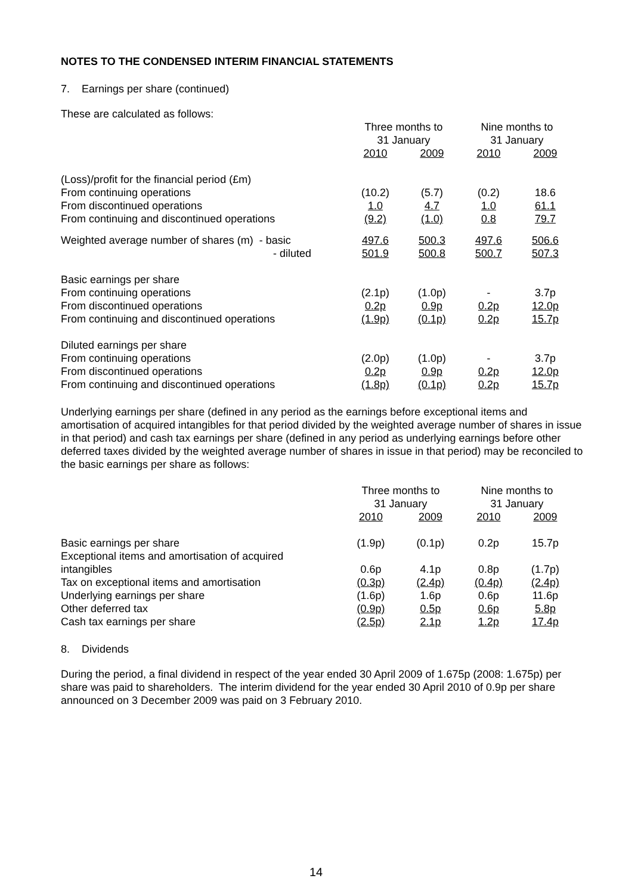NOTES TO THE CONDENSED INTERIM FINANCIAL STATEMENTS
7. Earnings per share (continued)
These are calculated as follows:
| | Three months to 31 January | | Nine months to 31 January | |
| | 2010 | 2009 | 2010 | 2009 |
| (Loss)/profit for the financial period (£m) | | | | |
| From continuing operations | (10.2) | (5.7) | (0.2) | 18.6 |
| From discontinued operations | 1.0 | 4.7 | 1.0 | 61.1 |
| From continuing and discontinued operations | (9.2) | (1.0) | 0.8 | 79.7 |
| Weighted average number of shares (m) - basic | 497.6 | 500.3 | 497.6 | 506.6 |
| - diluted | 501.9 | 500.8 | 500.7 | 507.3 |
| Basic earnings per share | | | | |
| From continuing operations | (2.1p) | (1.0p) | - | 3.7p |
| From discontinued operations | 0.2p | 0.9p | 0.2p | 12.0p |
| From continuing and discontinued operations | (1.9p) | (0.1p) | 0.2p | 15.7p |
| Diluted earnings per share | | | | |
| From continuing operations | (2.0p) | (1.0p) | - | 3.7p |
| From discontinued operations | 0.2p | 0.9p | 0.2p | 12.0p |
| From continuing and discontinued operations | (1.8p) | (0.1p) | 0.2p | 15.7p |
Underlying earnings per share (defined in any period as the earnings before exceptional items and amortisation of acquired intangibles for that period divided by the weighted average number of shares in issue in that period) and cash tax earnings per share (defined in any period as underlying earnings before other deferred taxes divided by the weighted average number of shares in issue in that period) may be reconciled to the basic earnings per share as follows:
| | Three months to 31 January | | Nine months to 31 January | |
| | 2010 | 2009 | 2010 | 2009 |
| Basic earnings per share | (1.9p) | (0.1p) | 0.2p | 15.7p |
| Exceptional items and amortisation of acquired intangibles | 0.6p | 4.1p | 0.8p | (1.7p) |
| Tax on exceptional items and amortisation | (0.3p) | (2.4p) | (0.4p) | (2.4p) |
| Underlying earnings per share | (1.6p) | 1.6p | 0.6p | 11.6p |
| Other deferred tax | (0.9p) | 0.5p | 0.6p | 5.8p |
| Cash tax earnings per share | (2.5p) | 2.1p | 1.2p | 17.4p |
8. Dividends
During the period, a final dividend in respect of the year ended 30 April 2009 of 1.675p (2008: 1.675p) per share was paid to shareholders. The interim dividend for the year ended 30 April 2010 of 0.9p per share announced on 3 December 2009 was paid on 3 February 2010.
14